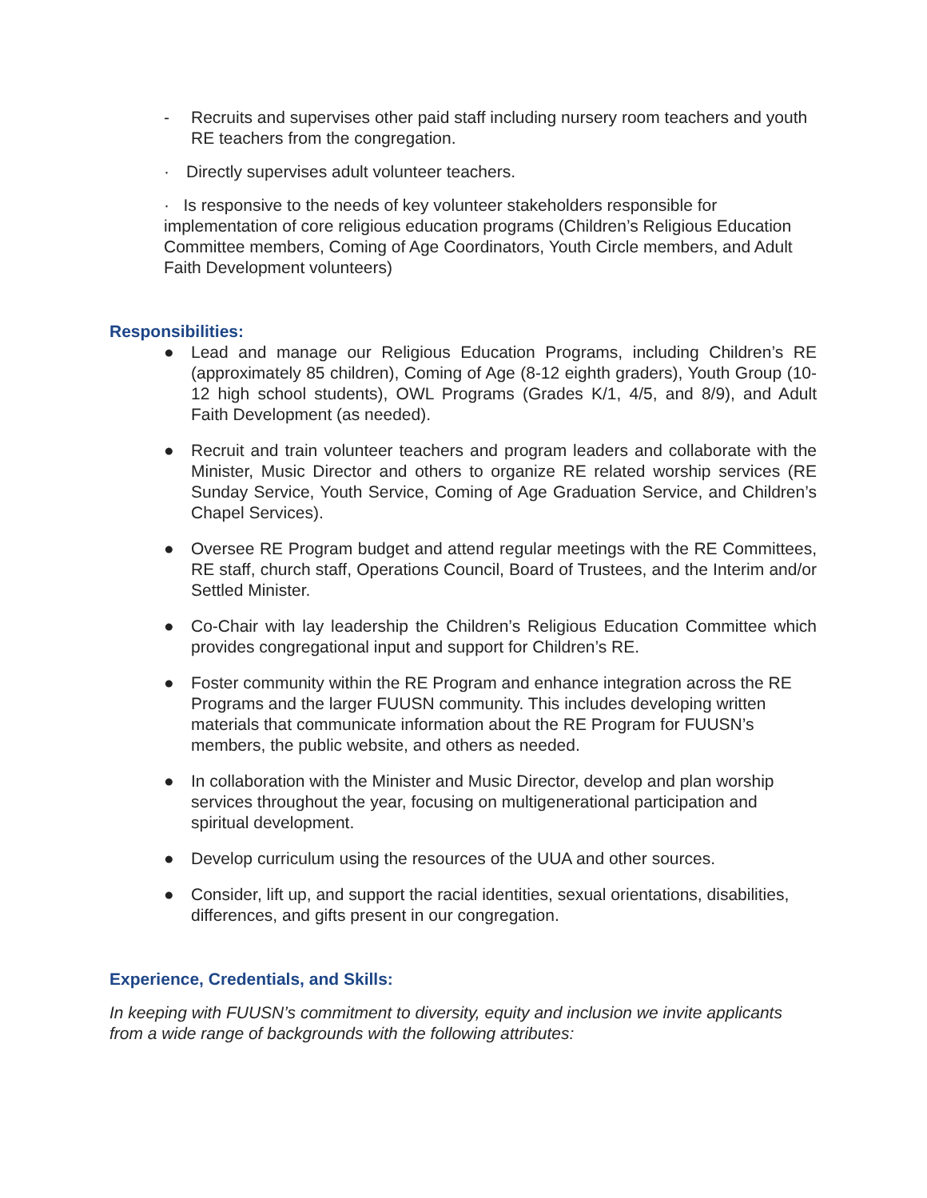- Recruits and supervises other paid staff including nursery room teachers and youth RE teachers from the congregation.
· Directly supervises adult volunteer teachers.
· Is responsive to the needs of key volunteer stakeholders responsible for implementation of core religious education programs (Children’s Religious Education Committee members, Coming of Age Coordinators, Youth Circle members, and Adult Faith Development volunteers)
Responsibilities:
● Lead and manage our Religious Education Programs, including Children’s RE (approximately 85 children), Coming of Age (8-12 eighth graders), Youth Group (10-12 high school students), OWL Programs (Grades K/1, 4/5, and 8/9), and Adult Faith Development (as needed).
● Recruit and train volunteer teachers and program leaders and collaborate with the Minister, Music Director and others to organize RE related worship services (RE Sunday Service, Youth Service, Coming of Age Graduation Service, and Children’s Chapel Services).
● Oversee RE Program budget and attend regular meetings with the RE Committees, RE staff, church staff, Operations Council, Board of Trustees, and the Interim and/or Settled Minister.
● Co-Chair with lay leadership the Children’s Religious Education Committee which provides congregational input and support for Children’s RE.
● Foster community within the RE Program and enhance integration across the RE Programs and the larger FUUSN community. This includes developing written materials that communicate information about the RE Program for FUUSN’s members, the public website, and others as needed.
● In collaboration with the Minister and Music Director, develop and plan worship services throughout the year, focusing on multigenerational participation and spiritual development.
● Develop curriculum using the resources of the UUA and other sources.
● Consider, lift up, and support the racial identities, sexual orientations, disabilities, differences, and gifts present in our congregation.
Experience, Credentials, and Skills:
In keeping with FUUSN’s commitment to diversity, equity and inclusion we invite applicants from a wide range of backgrounds with the following attributes: